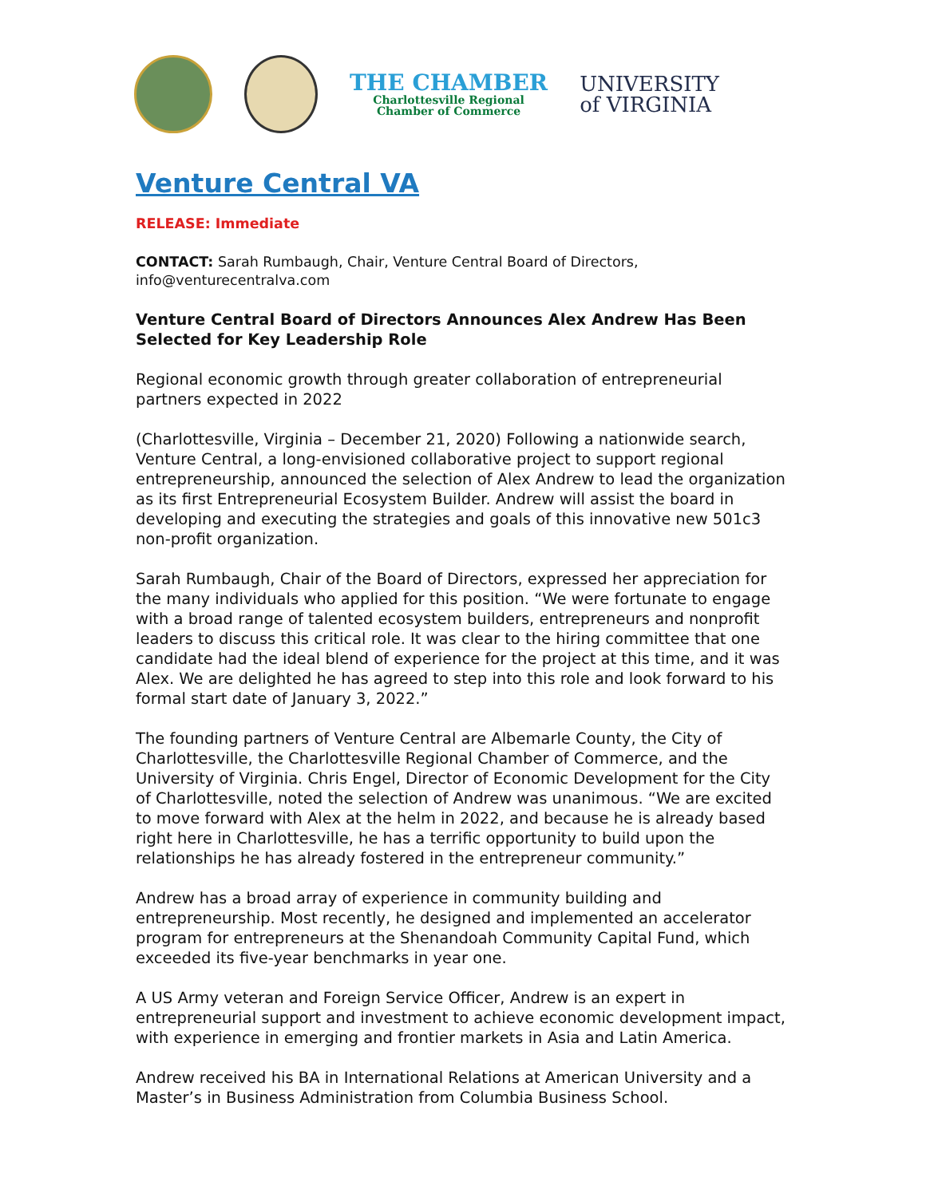THE CHAMBER
Charlottesville Regional
Chamber of Commerce
UNIVERSITY
of VIRGINIA
Venture Central VA
RELEASE: Immediate
CONTACT: Sarah Rumbaugh, Chair, Venture Central Board of Directors, info@venturecentralva.com
Venture Central Board of Directors Announces Alex Andrew Has Been Selected for Key Leadership Role
Regional economic growth through greater collaboration of entrepreneurial partners expected in 2022
(Charlottesville, Virginia – December 21, 2020) Following a nationwide search, Venture Central, a long-envisioned collaborative project to support regional entrepreneurship, announced the selection of Alex Andrew to lead the organization as its first Entrepreneurial Ecosystem Builder. Andrew will assist the board in developing and executing the strategies and goals of this innovative new 501c3 non-profit organization.
Sarah Rumbaugh, Chair of the Board of Directors, expressed her appreciation for the many individuals who applied for this position. “We were fortunate to engage with a broad range of talented ecosystem builders, entrepreneurs and nonprofit leaders to discuss this critical role. It was clear to the hiring committee that one candidate had the ideal blend of experience for the project at this time, and it was Alex. We are delighted he has agreed to step into this role and look forward to his formal start date of January 3, 2022.”
The founding partners of Venture Central are Albemarle County, the City of Charlottesville, the Charlottesville Regional Chamber of Commerce, and the University of Virginia. Chris Engel, Director of Economic Development for the City of Charlottesville, noted the selection of Andrew was unanimous. “We are excited to move forward with Alex at the helm in 2022, and because he is already based right here in Charlottesville, he has a terrific opportunity to build upon the relationships he has already fostered in the entrepreneur community.”
Andrew has a broad array of experience in community building and entrepreneurship. Most recently, he designed and implemented an accelerator program for entrepreneurs at the Shenandoah Community Capital Fund, which exceeded its five-year benchmarks in year one.
A US Army veteran and Foreign Service Officer, Andrew is an expert in entrepreneurial support and investment to achieve economic development impact, with experience in emerging and frontier markets in Asia and Latin America.
Andrew received his BA in International Relations at American University and a Master’s in Business Administration from Columbia Business School.